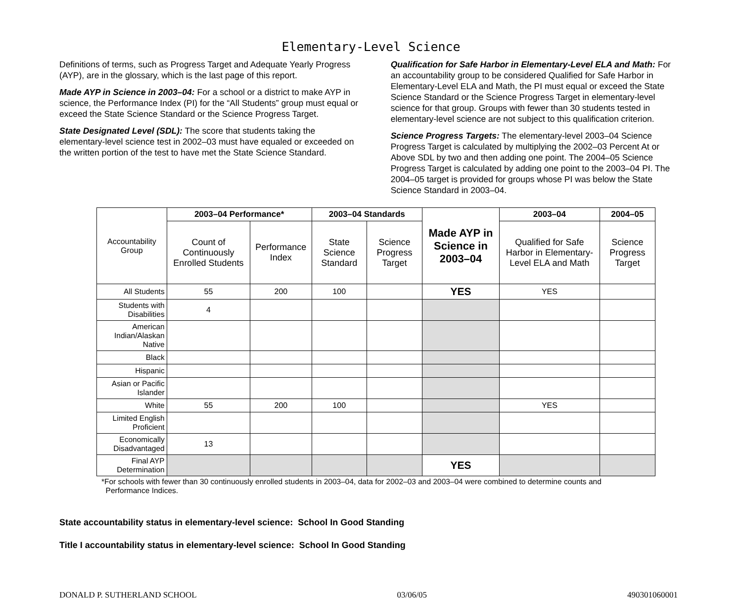Elementary-Level Science
Definitions of terms, such as Progress Target and Adequate Yearly Progress (AYP), are in the glossary, which is the last page of this report.
Made AYP in Science in 2003–04: For a school or a district to make AYP in science, the Performance Index (PI) for the “All Students” group must equal or exceed the State Science Standard or the Science Progress Target.
State Designated Level (SDL): The score that students taking the elementary-level science test in 2002–03 must have equaled or exceeded on the written portion of the test to have met the State Science Standard.
Qualification for Safe Harbor in Elementary-Level ELA and Math: For an accountability group to be considered Qualified for Safe Harbor in Elementary-Level ELA and Math, the PI must equal or exceed the State Science Standard or the Science Progress Target in elementary-level science for that group. Groups with fewer than 30 students tested in elementary-level science are not subject to this qualification criterion.
Science Progress Targets: The elementary-level 2003–04 Science Progress Target is calculated by multiplying the 2002–03 Percent At or Above SDL by two and then adding one point. The 2004–05 Science Progress Target is calculated by adding one point to the 2003–04 PI. The 2004–05 target is provided for groups whose PI was below the State Science Standard in 2003–04.
| Accountability Group | 2003–04 Performance* | | 2003–04 Standards | | Made AYP in Science in 2003–04 | 2003–04 | 2004–05 |
| | Count of Continuously Enrolled Students | Performance Index | State Science Standard | Science Progress Target | | Qualified for Safe Harbor in Elementary-Level ELA and Math | Science Progress Target |
| All Students | 55 | 200 | 100 | | YES | YES | |
| Students with Disabilities | 4 | | | | | | |
| American Indian/Alaskan Native | | | | | | | |
| Black | | | | | | | |
| Hispanic | | | | | | | |
| Asian or Pacific Islander | | | | | | | |
| White | 55 | 200 | 100 | | | YES | |
| Limited English Proficient | | | | | | | |
| Economically Disadvantaged | 13 | | | | | | |
| Final AYP Determination | | | | | YES | | |
*For schools with fewer than 30 continuously enrolled students in 2003–04, data for 2002–03 and 2003–04 were combined to determine counts and
Performance Indices.
State accountability status in elementary-level science: School In Good Standing
Title I accountability status in elementary-level science: School In Good Standing
DONALD P. SUTHERLAND SCHOOL 03/06/05 490301060001